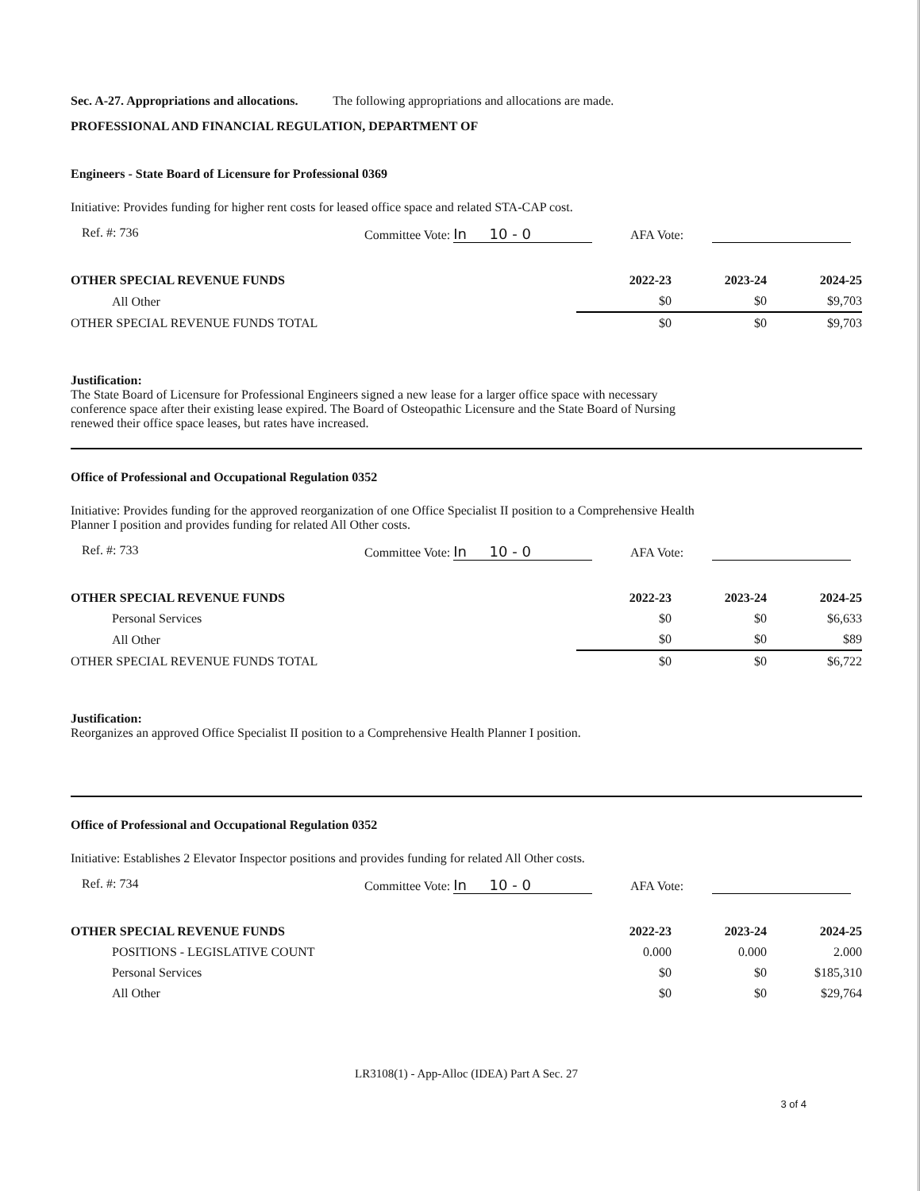Sec. A-27. Appropriations and allocations. The following appropriations and allocations are made.
PROFESSIONAL AND FINANCIAL REGULATION, DEPARTMENT OF
Engineers - State Board of Licensure for Professional 0369
Initiative: Provides funding for higher rent costs for leased office space and related STA-CAP cost.
Ref. #: 736 Committee Vote: In 10 - 0 AFA Vote:
| OTHER SPECIAL REVENUE FUNDS | 2022-23 | 2023-24 | 2024-25 |
| All Other | $0 | $0 | $9,703 |
| OTHER SPECIAL REVENUE FUNDS TOTAL | $0 | $0 | $9,703 |
Justification:
The State Board of Licensure for Professional Engineers signed a new lease for a larger office space with necessary
conference space after their existing lease expired. The Board of Osteopathic Licensure and the State Board of Nursing
renewed their office space leases, but rates have increased.
Office of Professional and Occupational Regulation 0352
Initiative: Provides funding for the approved reorganization of one Office Specialist II position to a Comprehensive Health
Planner I position and provides funding for related All Other costs.
Ref. #: 733 Committee Vote: In 10 - 0 AFA Vote:
| OTHER SPECIAL REVENUE FUNDS | 2022-23 | 2023-24 | 2024-25 |
| Personal Services | $0 | $0 | $6,633 |
| All Other | $0 | $0 | $89 |
| OTHER SPECIAL REVENUE FUNDS TOTAL | $0 | $0 | $6,722 |
Justification:
Reorganizes an approved Office Specialist II position to a Comprehensive Health Planner I position.
Office of Professional and Occupational Regulation 0352
Initiative: Establishes 2 Elevator Inspector positions and provides funding for related All Other costs.
Ref. #: 734 Committee Vote: In 10 - 0 AFA Vote:
| OTHER SPECIAL REVENUE FUNDS | 2022-23 | 2023-24 | 2024-25 |
| POSITIONS - LEGISLATIVE COUNT | 0.000 | 0.000 | 2.000 |
| Personal Services | $0 | $0 | $185,310 |
| All Other | $0 | $0 | $29,764 |
LR3108(1) - App-Alloc (IDEA) Part A Sec. 27
3 of 4